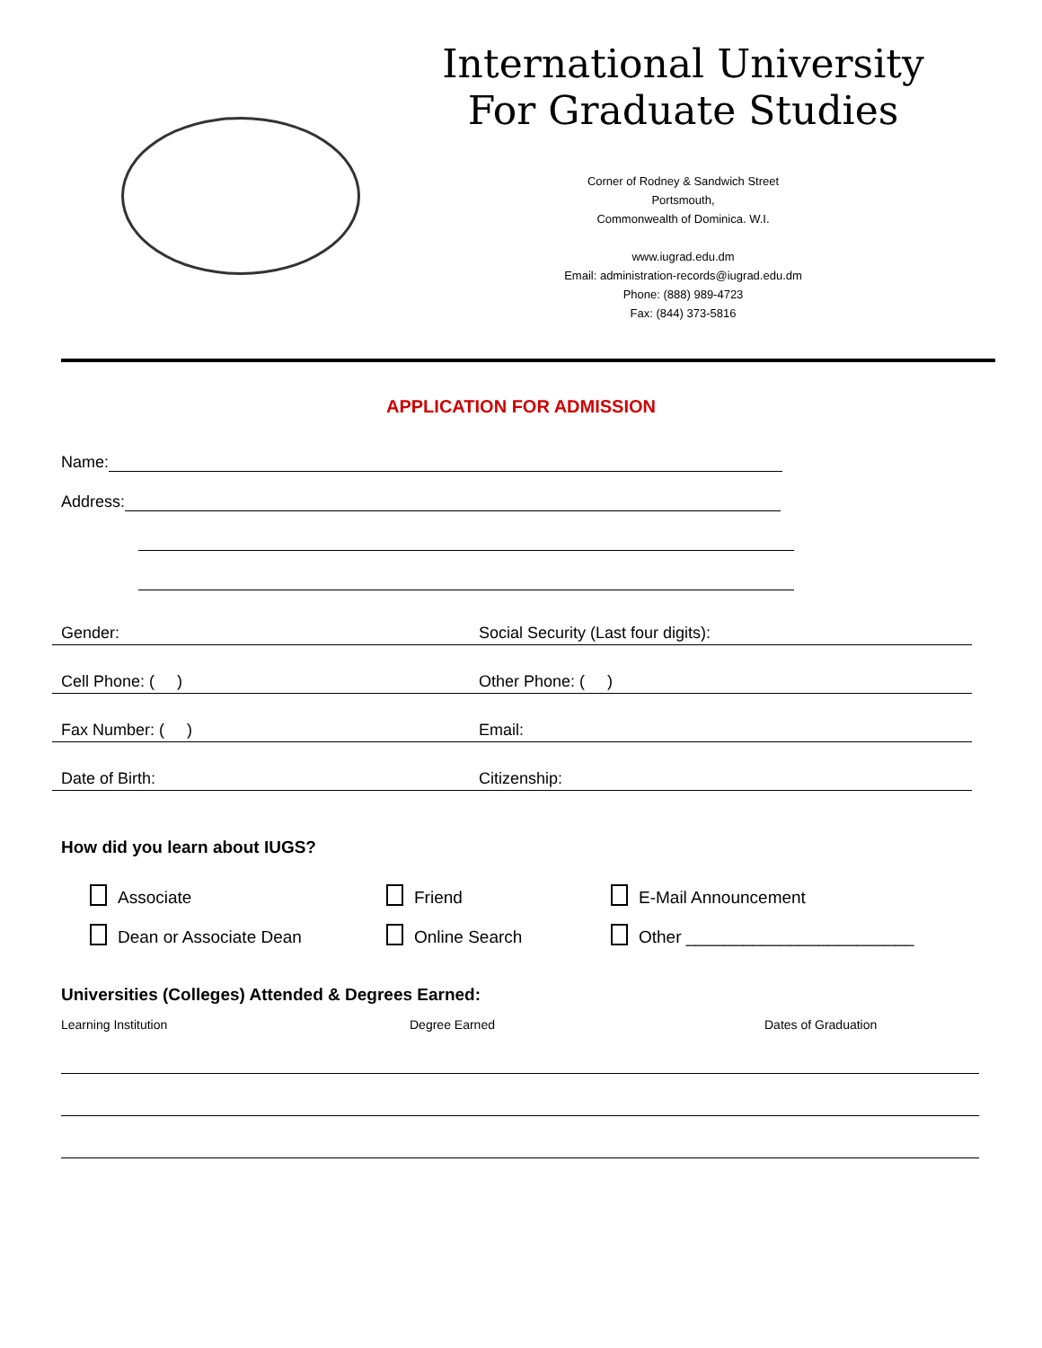International University
For Graduate Studies
Corner of Rodney & Sandwich Street
Portsmouth,
Commonwealth of Dominica. W.I.
www.iugrad.edu.dm
Email: administration-records@iugrad.edu.dm
Phone: (888) 989-4723
Fax: (844) 373-5816
APPLICATION FOR ADMISSION
Name:
Address:
Gender: Social Security (Last four digits):
Cell Phone: ( ) Other Phone: ( )
Fax Number: ( ) Email:
Date of Birth: Citizenship:
How did you learn about IUGS?
Associate
Friend
E-Mail Announcement
Dean or Associate Dean
Online Search
Other ________________________
Universities (Colleges) Attended & Degrees Earned:
Learning Institution Degree Earned Dates of Graduation